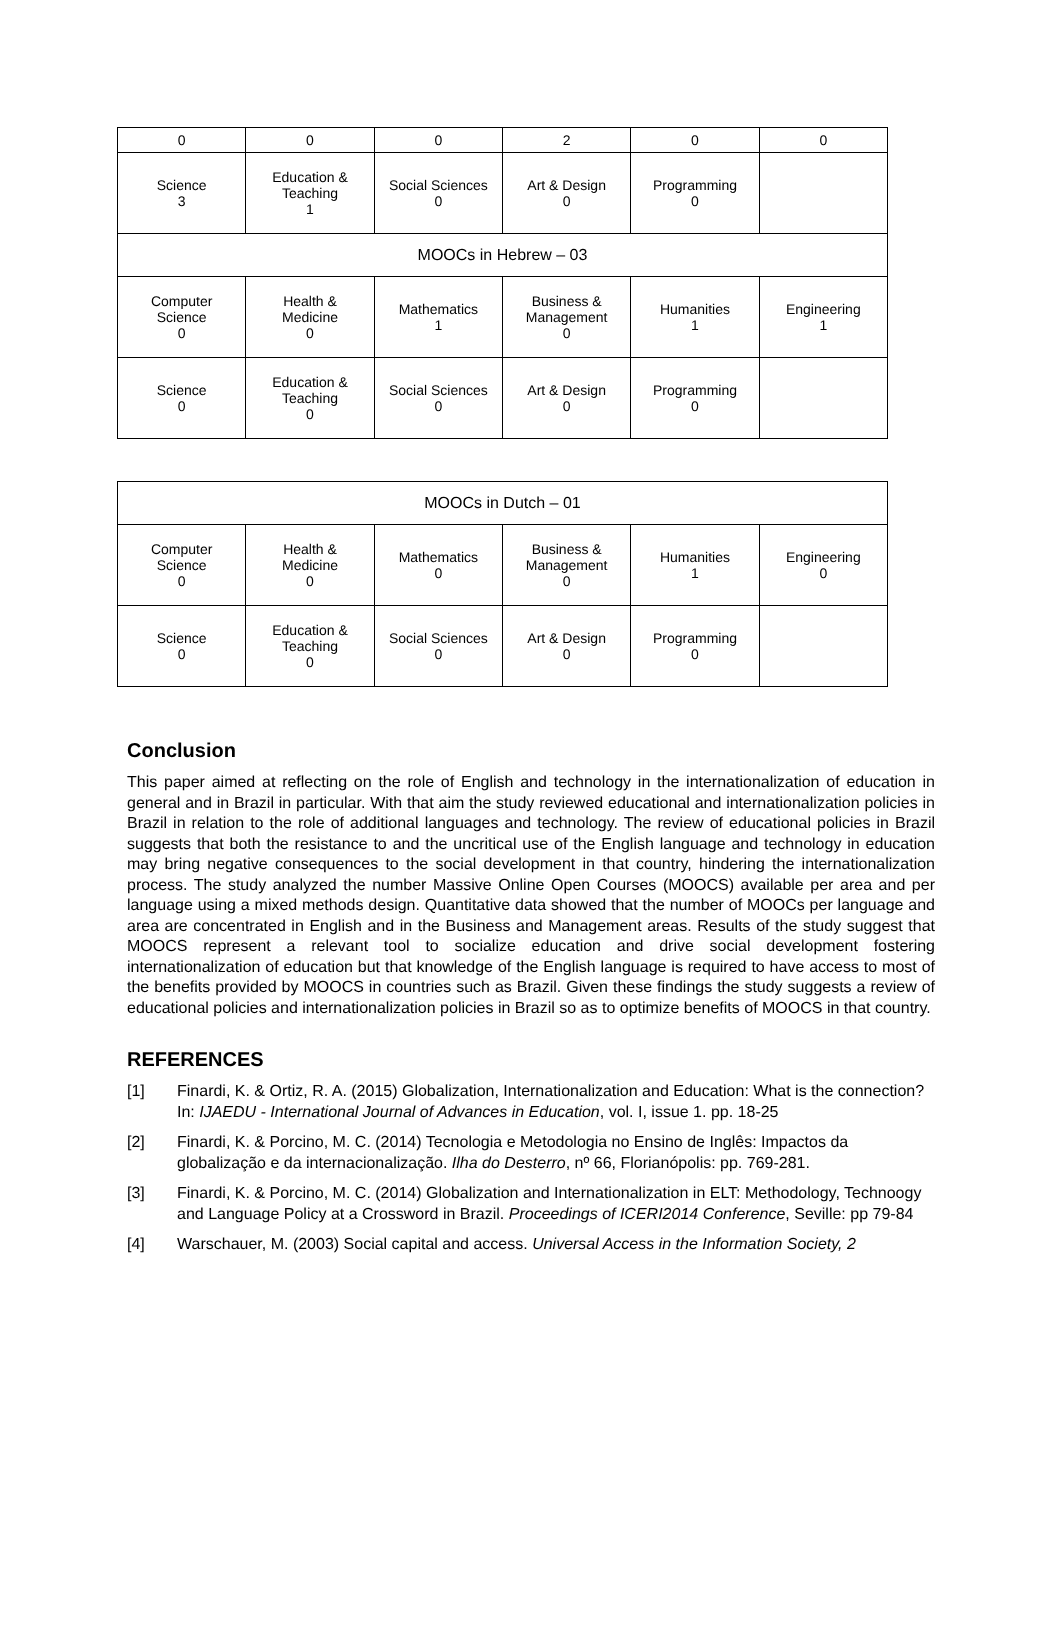| 0 | 0 | 0 | 2 | 0 | 0 |
| Science 3 | Education & Teaching 1 | Social Sciences 0 | Art & Design 0 | Programming 0 | |
| MOOCs in Hebrew – 03 | | | | | |
| Computer Science 0 | Health & Medicine 0 | Mathematics 1 | Business & Management 0 | Humanities 1 | Engineering 1 |
| Science 0 | Education & Teaching 0 | Social Sciences 0 | Art & Design 0 | Programming 0 | |
| MOOCs in Dutch – 01 | | | | | |
| Computer Science 0 | Health & Medicine 0 | Mathematics 0 | Business & Management 0 | Humanities 1 | Engineering 0 |
| Science 0 | Education & Teaching 0 | Social Sciences 0 | Art & Design 0 | Programming 0 | |
Conclusion
This paper aimed at reflecting on the role of English and technology in the internationalization of education in general and in Brazil in particular. With that aim the study reviewed educational and internationalization policies in Brazil in relation to the role of additional languages and technology. The review of educational policies in Brazil suggests that both the resistance to and the uncritical use of the English language and technology in education may bring negative consequences to the social development in that country, hindering the internationalization process. The study analyzed the number Massive Online Open Courses (MOOCS) available per area and per language using a mixed methods design. Quantitative data showed that the number of MOOCs per language and area are concentrated in English and in the Business and Management areas. Results of the study suggest that MOOCS represent a relevant tool to socialize education and drive social development fostering internationalization of education but that knowledge of the English language is required to have access to most of the benefits provided by MOOCS in countries such as Brazil. Given these findings the study suggests a review of educational policies and internationalization policies in Brazil so as to optimize benefits of MOOCS in that country.
REFERENCES
[1] Finardi, K. & Ortiz, R. A. (2015) Globalization, Internationalization and Education: What is the connection? In: IJAEDU - International Journal of Advances in Education, vol. I, issue 1. pp. 18-25
[2] Finardi, K. & Porcino, M. C. (2014) Tecnologia e Metodologia no Ensino de Inglês: Impactos da globalização e da internacionalização. Ilha do Desterro, nº 66, Florianópolis: pp. 769-281.
[3] Finardi, K. & Porcino, M. C. (2014) Globalization and Internationalization in ELT: Methodology, Technoogy and Language Policy at a Crossword in Brazil. Proceedings of ICERI2014 Conference, Seville: pp 79-84
[4] Warschauer, M. (2003) Social capital and access. Universal Access in the Information Society, 2